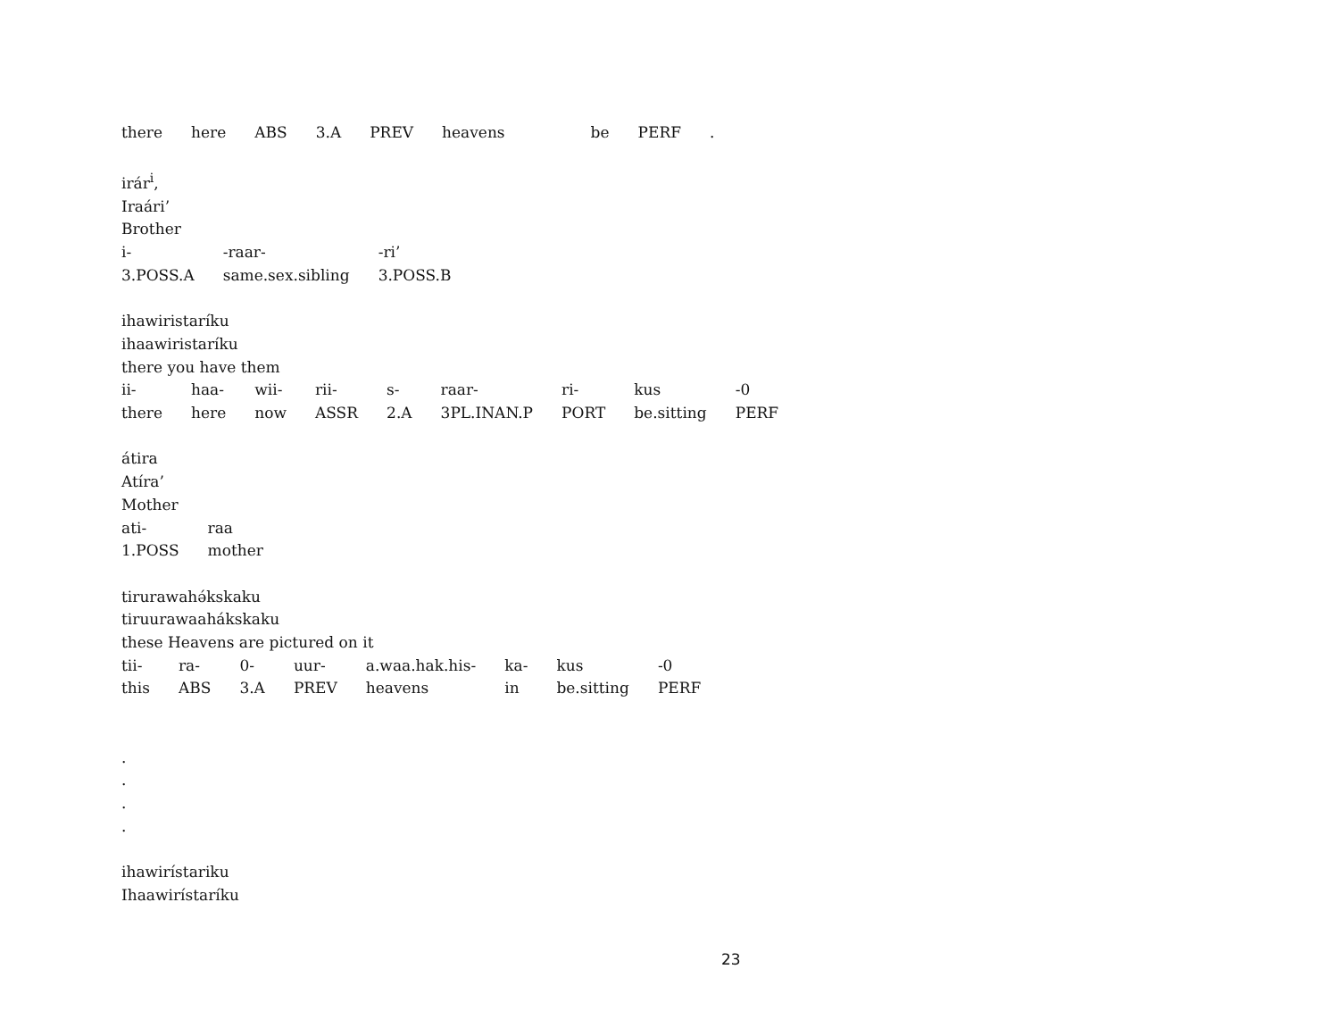| there | here | ABS | 3.A | PREV | heavens | be | PERF | . |
irár<sup>i</sup>,
Iraári’
Brother
| i- | -raar- | -ri’ |
| 3.POSS.A | same.sex.sibling | 3.POSS.B |
ihawiristaríku
ihaawiristaríku
there you have them
| ii- | haa- | wii- | rii- | s- | raar- | ri- | kus | -0 |
| there | here | now | ASSR | 2.A | 3PL.INAN.P | PORT | be.sitting | PERF |
átira
Atíra’
Mother
| ati- | raa |
| 1.POSS | mother |
tirurawahə́kskaku
tiruurawaahákskaku
these Heavens are pictured on it
| tii- | ra- | 0- | uur- | a.waa.hak.his- | ka- | kus | -0 |
| this | ABS | 3.A | PREV | heavens | in | be.sitting | PERF |
.
.
.
.
ihawirístariku
Ihaawirístaríku
23